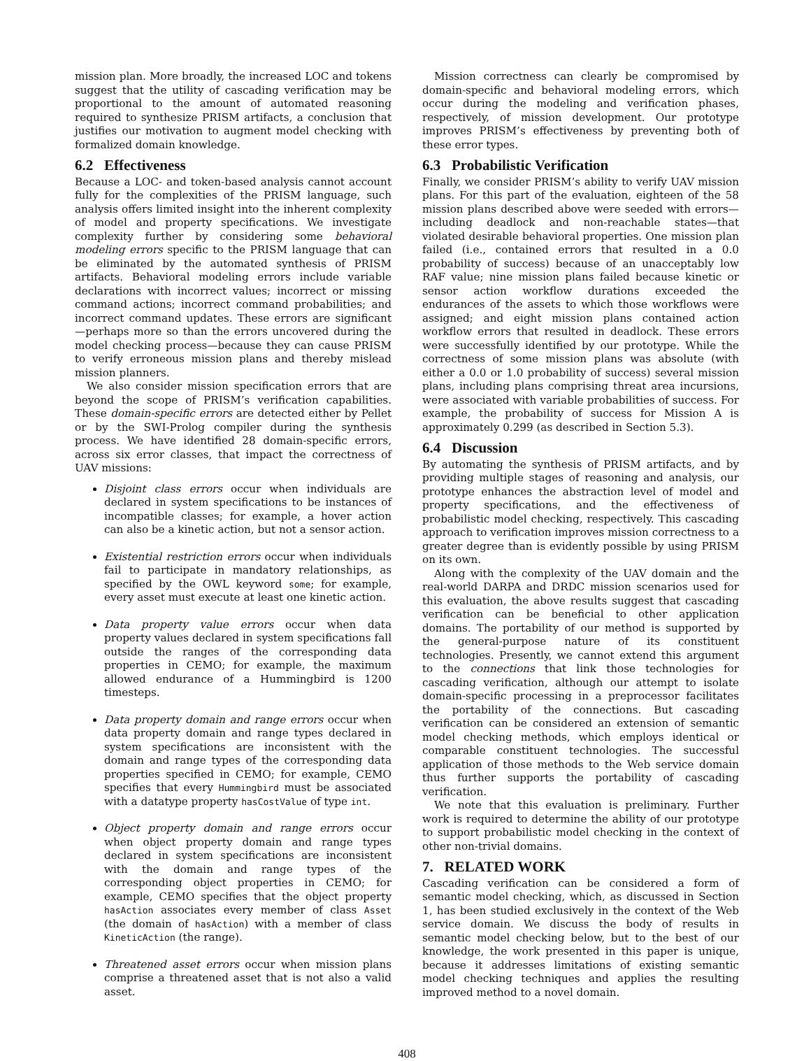mission plan. More broadly, the increased LOC and tokens suggest that the utility of cascading verification may be proportional to the amount of automated reasoning required to synthesize PRISM artifacts, a conclusion that justifies our motivation to augment model checking with formalized domain knowledge.
6.2 Effectiveness
Because a LOC- and token-based analysis cannot account fully for the complexities of the PRISM language, such analysis offers limited insight into the inherent complexity of model and property specifications. We investigate complexity further by considering some behavioral modeling errors specific to the PRISM language that can be eliminated by the automated synthesis of PRISM artifacts. Behavioral modeling errors include variable declarations with incorrect values; incorrect or missing command actions; incorrect command probabilities; and incorrect command updates. These errors are significant—perhaps more so than the errors uncovered during the model checking process—because they can cause PRISM to verify erroneous mission plans and thereby mislead mission planners.
We also consider mission specification errors that are beyond the scope of PRISM’s verification capabilities. These domain-specific errors are detected either by Pellet or by the SWI-Prolog compiler during the synthesis process. We have identified 28 domain-specific errors, across six error classes, that impact the correctness of UAV missions:
Disjoint class errors occur when individuals are declared in system specifications to be instances of incompatible classes; for example, a hover action can also be a kinetic action, but not a sensor action.
Existential restriction errors occur when individuals fail to participate in mandatory relationships, as specified by the OWL keyword some; for example, every asset must execute at least one kinetic action.
Data property value errors occur when data property values declared in system specifications fall outside the ranges of the corresponding data properties in CEMO; for example, the maximum allowed endurance of a Hummingbird is 1200 timesteps.
Data property domain and range errors occur when data property domain and range types declared in system specifications are inconsistent with the domain and range types of the corresponding data properties specified in CEMO; for example, CEMO specifies that every Hummingbird must be associated with a datatype property hasCostValue of type int.
Object property domain and range errors occur when object property domain and range types declared in system specifications are inconsistent with the domain and range types of the corresponding object properties in CEMO; for example, CEMO specifies that the object property hasAction associates every member of class Asset (the domain of hasAction) with a member of class KineticAction (the range).
Threatened asset errors occur when mission plans comprise a threatened asset that is not also a valid asset.
Mission correctness can clearly be compromised by domain-specific and behavioral modeling errors, which occur during the modeling and verification phases, respectively, of mission development. Our prototype improves PRISM’s effectiveness by preventing both of these error types.
6.3 Probabilistic Verification
Finally, we consider PRISM’s ability to verify UAV mission plans. For this part of the evaluation, eighteen of the 58 mission plans described above were seeded with errors—including deadlock and non-reachable states—that violated desirable behavioral properties. One mission plan failed (i.e., contained errors that resulted in a 0.0 probability of success) because of an unacceptably low RAF value; nine mission plans failed because kinetic or sensor action workflow durations exceeded the endurances of the assets to which those workflows were assigned; and eight mission plans contained action workflow errors that resulted in deadlock. These errors were successfully identified by our prototype. While the correctness of some mission plans was absolute (with either a 0.0 or 1.0 probability of success) several mission plans, including plans comprising threat area incursions, were associated with variable probabilities of success. For example, the probability of success for Mission A is approximately 0.299 (as described in Section 5.3).
6.4 Discussion
By automating the synthesis of PRISM artifacts, and by providing multiple stages of reasoning and analysis, our prototype enhances the abstraction level of model and property specifications, and the effectiveness of probabilistic model checking, respectively. This cascading approach to verification improves mission correctness to a greater degree than is evidently possible by using PRISM on its own.
Along with the complexity of the UAV domain and the real-world DARPA and DRDC mission scenarios used for this evaluation, the above results suggest that cascading verification can be beneficial to other application domains. The portability of our method is supported by the general-purpose nature of its constituent technologies. Presently, we cannot extend this argument to the connections that link those technologies for cascading verification, although our attempt to isolate domain-specific processing in a preprocessor facilitates the portability of the connections. But cascading verification can be considered an extension of semantic model checking methods, which employs identical or comparable constituent technologies. The successful application of those methods to the Web service domain thus further supports the portability of cascading verification.
We note that this evaluation is preliminary. Further work is required to determine the ability of our prototype to support probabilistic model checking in the context of other non-trivial domains.
7. RELATED WORK
Cascading verification can be considered a form of semantic model checking, which, as discussed in Section 1, has been studied exclusively in the context of the Web service domain. We discuss the body of results in semantic model checking below, but to the best of our knowledge, the work presented in this paper is unique, because it addresses limitations of existing semantic model checking techniques and applies the resulting improved method to a novel domain.
408